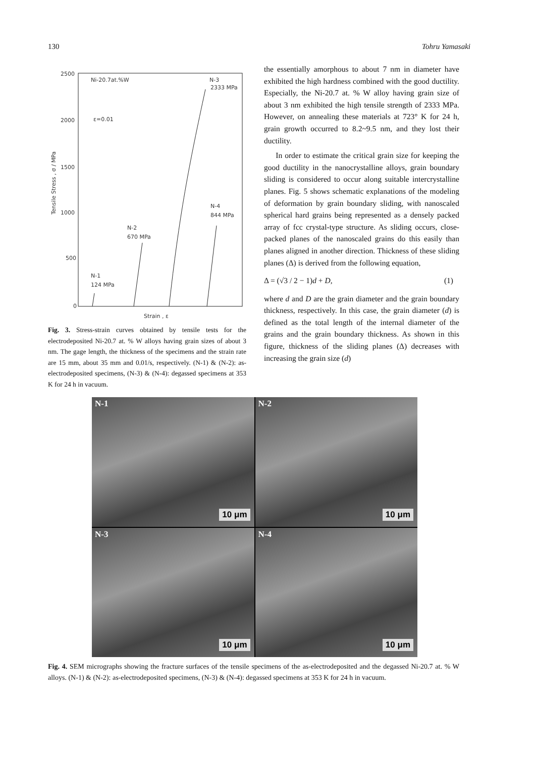130 Tohru Yamasaki
2500
2000
1500
1000
500
0
Tensile Stress , σ / MPa
Ni-20.7at.%W
ε=0.01
N-3
2333 MPa
N-4
844 MPa
N-2
670 MPa
N-1
124 MPa
Strain , ε
Fig. 3. Stress-strain curves obtained by tensile tests for the electrodeposited Ni-20.7 at. % W alloys having grain sizes of about 3 nm. The gage length, the thickness of the specimens and the strain rate are 15 mm, about 35 mm and 0.01/s, respectively. (N-1) & (N-2): as-electrodeposited specimens, (N-3) & (N-4): degassed specimens at 353 K for 24 h in vacuum.
the essentially amorphous to about 7 nm in diameter have exhibited the high hardness combined with the good ductility. Especially, the Ni-20.7 at. % W alloy having grain size of about 3 nm exhibited the high tensile strength of 2333 MPa. However, on annealing these materials at 723° K for 24 h, grain growth occurred to 8.2~9.5 nm, and they lost their ductility.
In order to estimate the critical grain size for keeping the good ductility in the nanocrystalline alloys, grain boundary sliding is considered to occur along suitable intercrystalline planes. Fig. 5 shows schematic explanations of the modeling of deformation by grain boundary sliding, with nanoscaled spherical hard grains being represented as a densely packed array of fcc crystal-type structure. As sliding occurs, close-packed planes of the nanoscaled grains do this easily than planes aligned in another direction. Thickness of these sliding planes (Δ) is derived from the following equation,
Δ = (√3 / 2 − 1)d + D, (1)
where d and D are the grain diameter and the grain boundary thickness, respectively. In this case, the grain diameter (d) is defined as the total length of the internal diameter of the grains and the grain boundary thickness. As shown in this figure, thickness of the sliding planes (Δ) decreases with increasing the grain size (d)
N-1
10 μm
N-2
10 μm
N-3
10 μm
N-4
10 μm
Fig. 4. SEM micrographs showing the fracture surfaces of the tensile specimens of the as-electrodeposited and the degassed Ni-20.7 at. % W alloys. (N-1) & (N-2): as-electrodeposited specimens, (N-3) & (N-4): degassed specimens at 353 K for 24 h in vacuum.